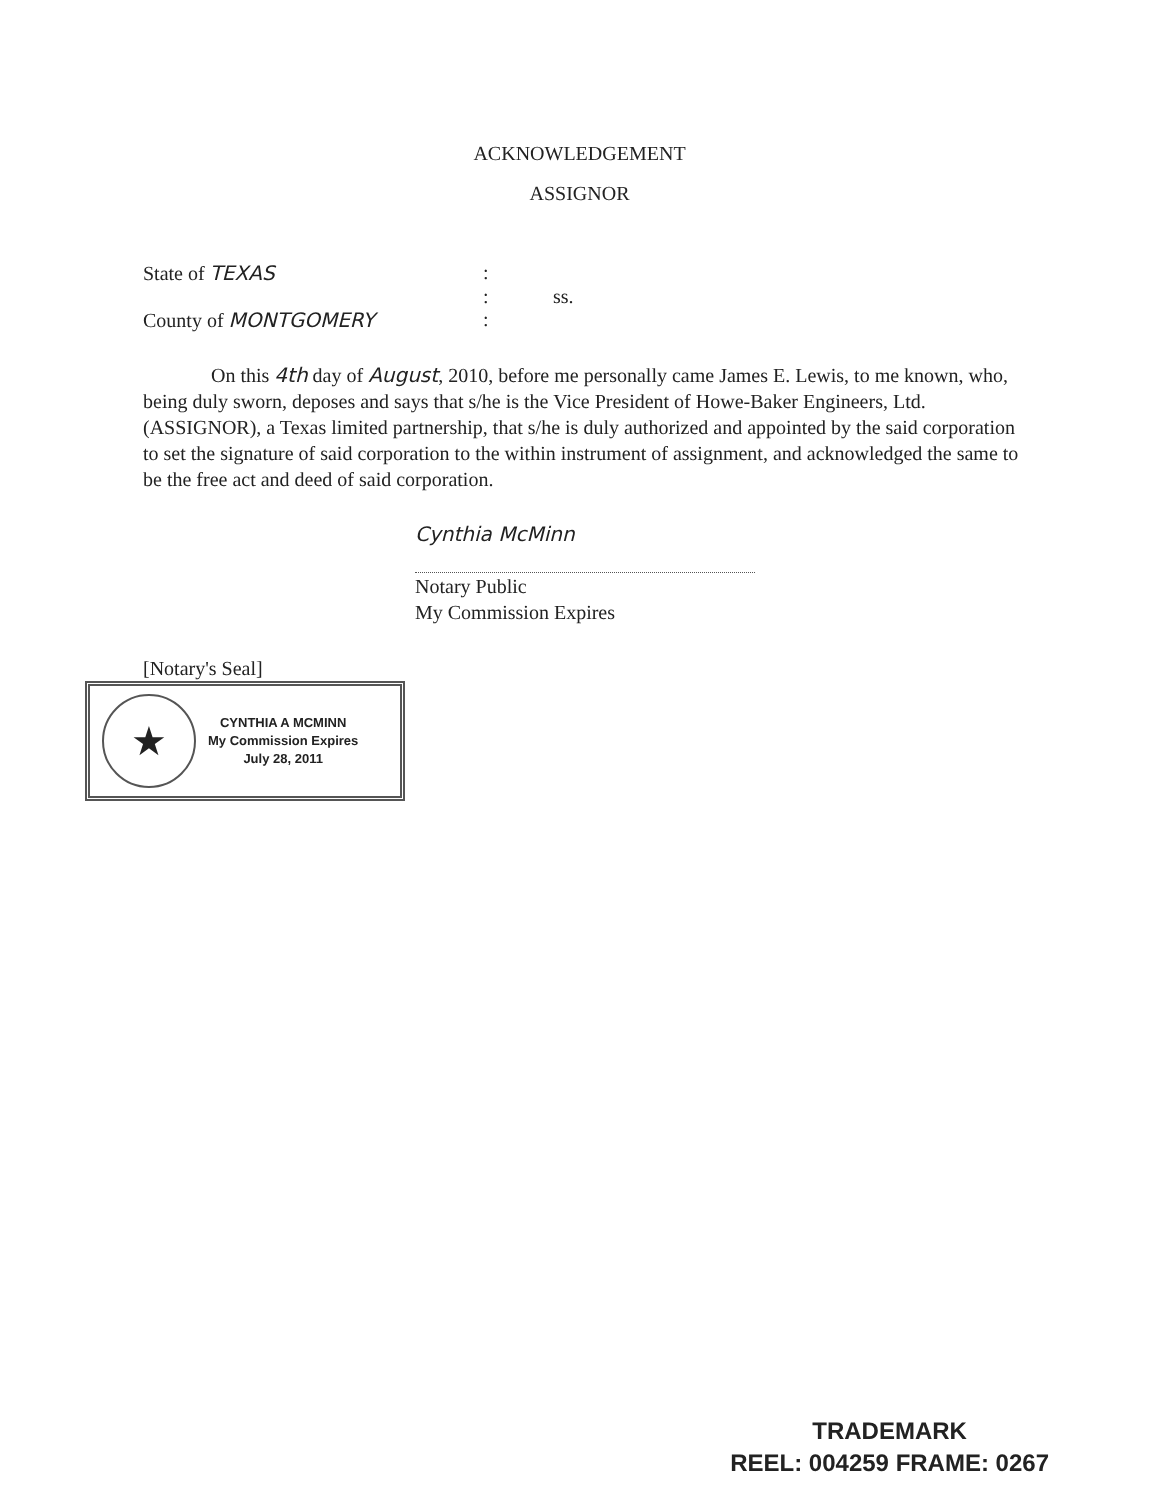ACKNOWLEDGEMENT
ASSIGNOR
State of TEXAS :
: ss.
County of MONTGOMERY :
On this 4th day of August, 2010, before me personally came James E. Lewis, to me known, who, being duly sworn, deposes and says that s/he is the Vice President of Howe-Baker Engineers, Ltd.(ASSIGNOR), a Texas limited partnership, that s/he is duly authorized and appointed by the said corporation to set the signature of said corporation to the within instrument of assignment, and acknowledged the same to be the free act and deed of said corporation.
Cynthia McMinn
Notary Public
My Commission Expires
[Notary's Seal]
★
CYNTHIA A MCMINN
My Commission Expires
July 28, 2011
TRADEMARK
REEL: 004259 FRAME: 0267